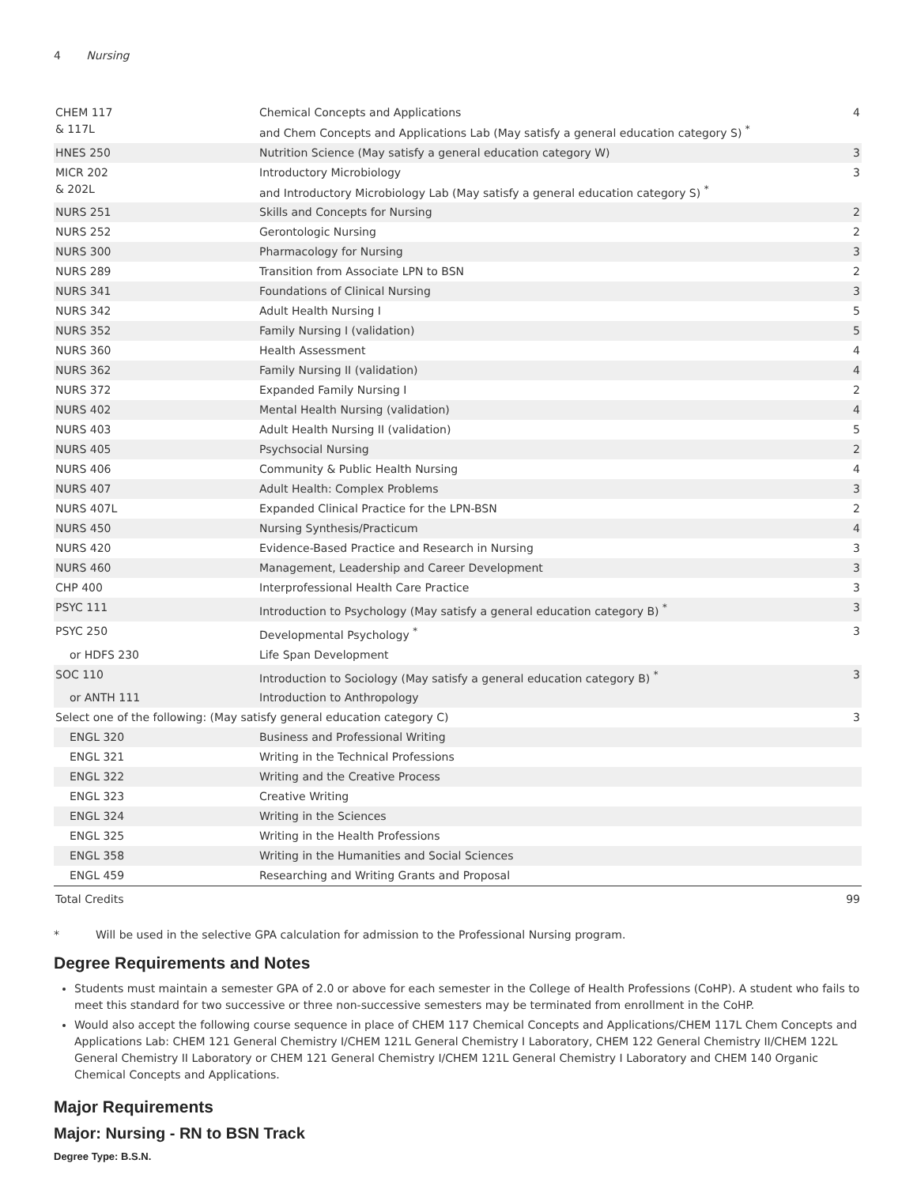4 Nursing
| CHEM 117 & 117L | Chemical Concepts and Applications and Chem Concepts and Applications Lab (May satisfy a general education category S) <sup>*</sup> | 4 |
| HNES 250 | Nutrition Science (May satisfy a general education category W) | 3 |
| MICR 202 & 202L | Introductory Microbiology and Introductory Microbiology Lab (May satisfy a general education category S) <sup>*</sup> | 3 |
| NURS 251 | Skills and Concepts for Nursing | 2 |
| NURS 252 | Gerontologic Nursing | 2 |
| NURS 300 | Pharmacology for Nursing | 3 |
| NURS 289 | Transition from Associate LPN to BSN | 2 |
| NURS 341 | Foundations of Clinical Nursing | 3 |
| NURS 342 | Adult Health Nursing I | 5 |
| NURS 352 | Family Nursing I (validation) | 5 |
| NURS 360 | Health Assessment | 4 |
| NURS 362 | Family Nursing II (validation) | 4 |
| NURS 372 | Expanded Family Nursing I | 2 |
| NURS 402 | Mental Health Nursing (validation) | 4 |
| NURS 403 | Adult Health Nursing II (validation) | 5 |
| NURS 405 | Psychsocial Nursing | 2 |
| NURS 406 | Community & Public Health Nursing | 4 |
| NURS 407 | Adult Health: Complex Problems | 3 |
| NURS 407L | Expanded Clinical Practice for the LPN-BSN | 2 |
| NURS 450 | Nursing Synthesis/Practicum | 4 |
| NURS 420 | Evidence-Based Practice and Research in Nursing | 3 |
| NURS 460 | Management, Leadership and Career Development | 3 |
| CHP 400 | Interprofessional Health Care Practice | 3 |
| PSYC 111 | Introduction to Psychology (May satisfy a general education category B) <sup>*</sup> | 3 |
| PSYC 250 | Developmental Psychology <sup>*</sup> | 3 |
| or HDFS 230 | Life Span Development | |
| SOC 110 | Introduction to Sociology (May satisfy a general education category B) <sup>*</sup> | 3 |
| or ANTH 111 | Introduction to Anthropology | |
| Select one of the following: (May satisfy general education category C) | | 3 |
| ENGL 320 | Business and Professional Writing | |
| ENGL 321 | Writing in the Technical Professions | |
| ENGL 322 | Writing and the Creative Process | |
| ENGL 323 | Creative Writing | |
| ENGL 324 | Writing in the Sciences | |
| ENGL 325 | Writing in the Health Professions | |
| ENGL 358 | Writing in the Humanities and Social Sciences | |
| ENGL 459 | Researching and Writing Grants and Proposal | |
| Total Credits | | 99 |
* Will be used in the selective GPA calculation for admission to the Professional Nursing program.
Degree Requirements and Notes
Students must maintain a semester GPA of 2.0 or above for each semester in the College of Health Professions (CoHP). A student who fails to meet this standard for two successive or three non-successive semesters may be terminated from enrollment in the CoHP.
Would also accept the following course sequence in place of CHEM 117 Chemical Concepts and Applications/CHEM 117L Chem Concepts and Applications Lab: CHEM 121 General Chemistry I/CHEM 121L General Chemistry I Laboratory, CHEM 122 General Chemistry II/CHEM 122L General Chemistry II Laboratory or CHEM 121 General Chemistry I/CHEM 121L General Chemistry I Laboratory and CHEM 140 Organic Chemical Concepts and Applications.
Major Requirements
Major: Nursing - RN to BSN Track
Degree Type: B.S.N.